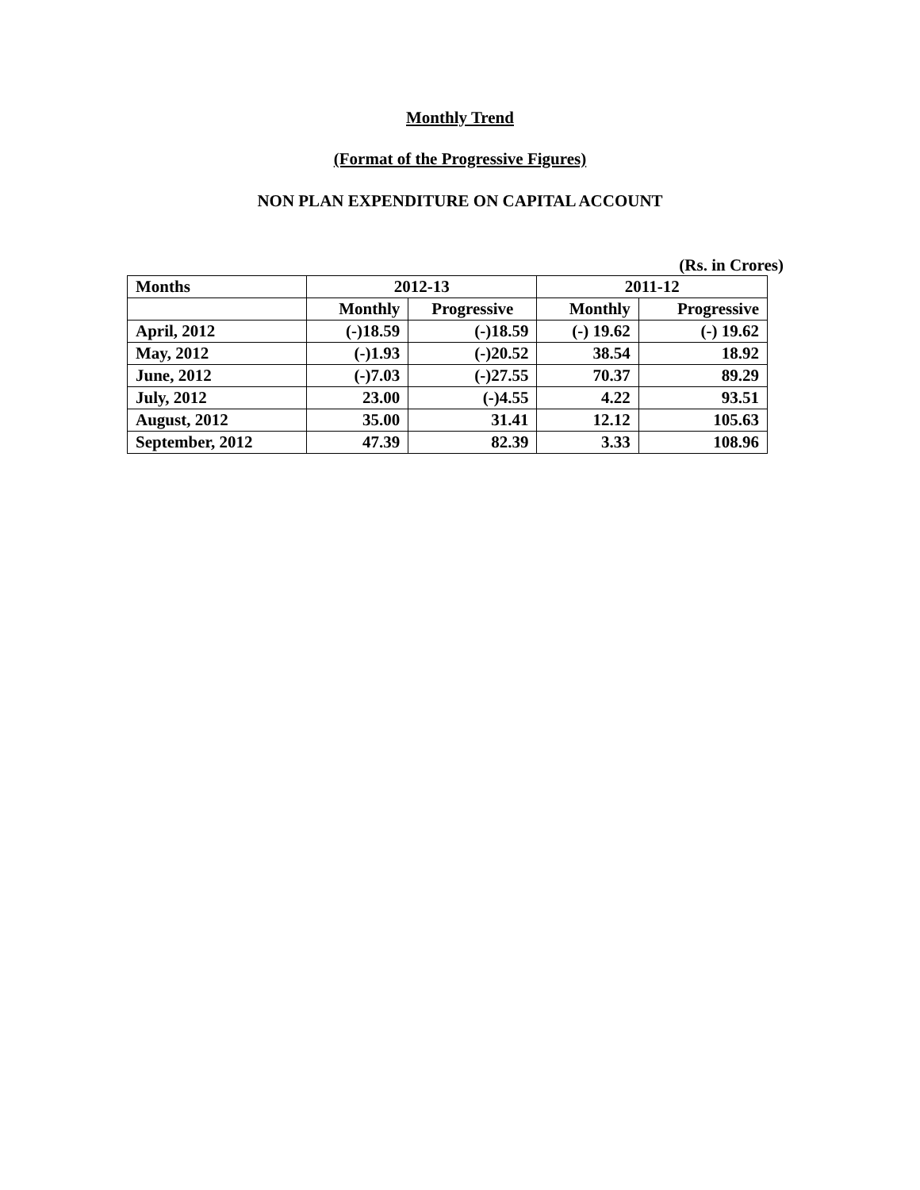Monthly Trend
(Format of the Progressive Figures)
NON PLAN EXPENDITURE ON CAPITAL ACCOUNT
(Rs. in Crores)
| Months | 2012-13 | | 2011-12 | |
| --- | --- | --- | --- | --- |
| | Monthly | Progressive | Monthly | Progressive |
| April, 2012 | (-)18.59 | (-)18.59 | (-) 19.62 | (-) 19.62 |
| May, 2012 | (-)1.93 | (-)20.52 | 38.54 | 18.92 |
| June, 2012 | (-)7.03 | (-)27.55 | 70.37 | 89.29 |
| July, 2012 | 23.00 | (-)4.55 | 4.22 | 93.51 |
| August, 2012 | 35.00 | 31.41 | 12.12 | 105.63 |
| September, 2012 | 47.39 | 82.39 | 3.33 | 108.96 |